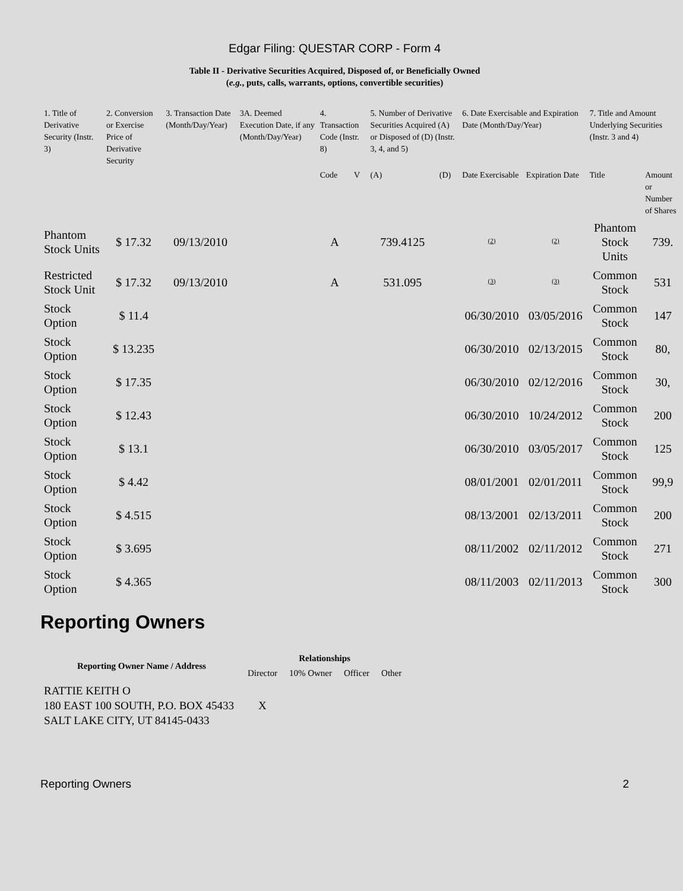Edgar Filing: QUESTAR CORP - Form 4
Table II - Derivative Securities Acquired, Disposed of, or Beneficially Owned
(e.g., puts, calls, warrants, options, convertible securities)
| 1. Title of Derivative Security (Instr. 3) | 2. Conversion or Exercise Price of Derivative Security | 3. Transaction Date (Month/Day/Year) | 3A. Deemed Execution Date, if any (Month/Day/Year) | 4. Transaction Code (Instr. 8) | | 5. Number of Derivative Securities Acquired (A) or Disposed of (D) (Instr. 3, 4, and 5) | | 6. Date Exercisable and Expiration Date (Month/Day/Year) | | 7. Title and Amount Underlying Securities (Instr. 3 and 4) | |
| --- | --- | --- | --- | --- | --- | --- | --- | --- | --- | --- | --- |
| | | | | Code | V | (A) | (D) | Date Exercisable | Expiration Date | Title | Amount or Number of Shares |
| Phantom Stock Units | $ 17.32 | 09/13/2010 | | A | | 739.4125 | | <sup>(2)</sup> | <sup>(2)</sup> | Phantom Stock Units | 739. |
| Restricted Stock Unit | $ 17.32 | 09/13/2010 | | A | | 531.095 | | <sup>(3)</sup> | <sup>(3)</sup> | Common Stock | 531 |
| Stock Option | $ 11.4 | | | | | | | 06/30/2010 | 03/05/2016 | Common Stock | 147 |
| Stock Option | $ 13.235 | | | | | | | 06/30/2010 | 02/13/2015 | Common Stock | 80, |
| Stock Option | $ 17.35 | | | | | | | 06/30/2010 | 02/12/2016 | Common Stock | 30, |
| Stock Option | $ 12.43 | | | | | | | 06/30/2010 | 10/24/2012 | Common Stock | 200 |
| Stock Option | $ 13.1 | | | | | | | 06/30/2010 | 03/05/2017 | Common Stock | 125 |
| Stock Option | $ 4.42 | | | | | | | 08/01/2001 | 02/01/2011 | Common Stock | 99,9 |
| Stock Option | $ 4.515 | | | | | | | 08/13/2001 | 02/13/2011 | Common Stock | 200 |
| Stock Option | $ 3.695 | | | | | | | 08/11/2002 | 02/11/2012 | Common Stock | 271 |
| Stock Option | $ 4.365 | | | | | | | 08/11/2003 | 02/11/2013 | Common Stock | 300 |
Reporting Owners
| Reporting Owner Name / Address | Relationships | | | |
| --- | --- | --- | --- | --- |
| | Director | 10% Owner | Officer | Other |
| RATTIE KEITH O 180 EAST 100 SOUTH, P.O. BOX 45433 SALT LAKE CITY, UT 84145-0433 | X | | | |
Reporting Owners 2